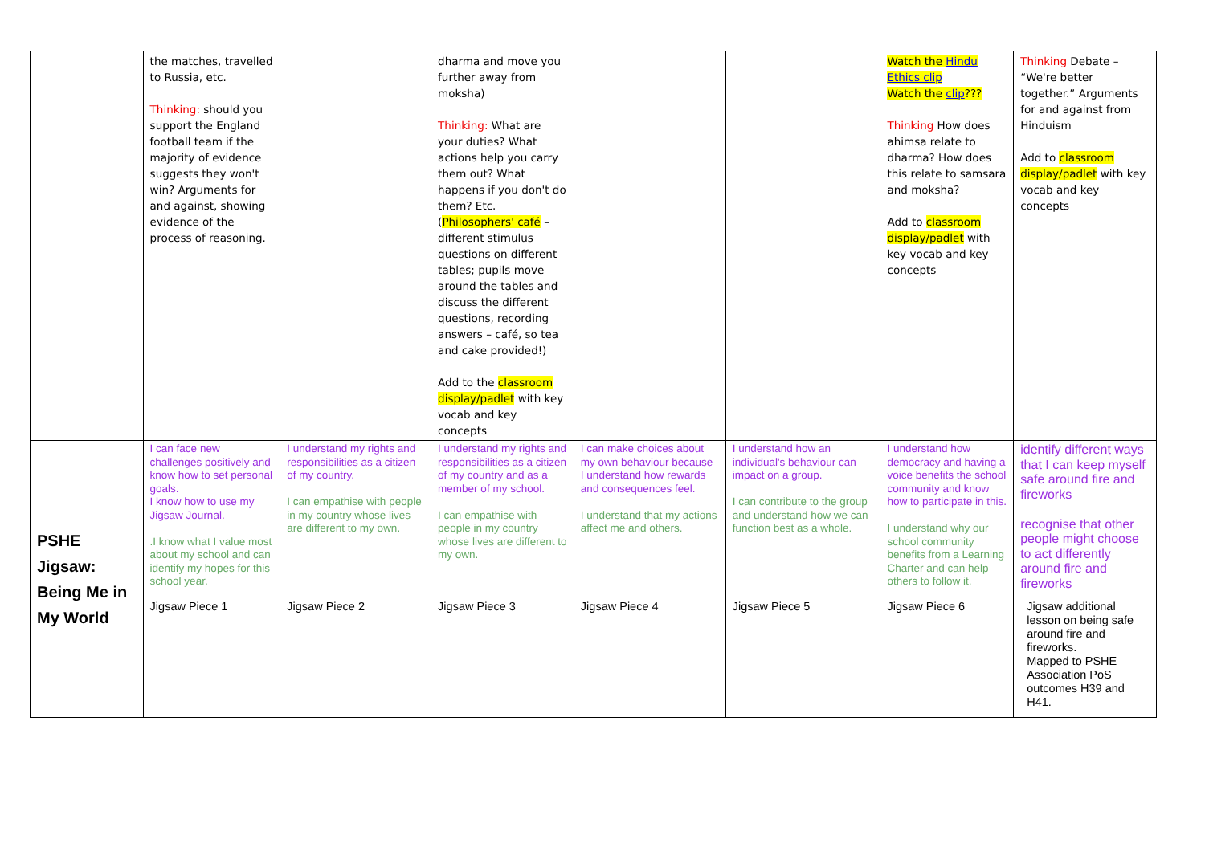| | the matches, travelled to Russia, etc. Thinking: should you support the England football team if the majority of evidence suggests they won't win? Arguments for and against, showing evidence of the process of reasoning. | | dharma and move you further away from moksha) Thinking: What are your duties? What actions help you carry them out? What happens if you don't do them? Etc. ( Philosophers' café – different stimulus questions on different tables; pupils move around the tables and discuss the different questions, recording answers – café, so tea and cake provided!) Add to the classroom display/padlet with key vocab and key concepts | | | Watch the Hindu Ethics clip Watch the clip ??? Thinking How does ahimsa relate to dharma? How does this relate to samsara and moksha? Add to classroom display/padlet with key vocab and key concepts | Thinking Debate – “We're better together.” Arguments for and against from Hinduism Add to classroom display/padlet with key vocab and key concepts |
| PSHE Jigsaw: Being Me in My World | I can face new challenges positively and know how to set personal goals. I know how to use my Jigsaw Journal. .I know what I value most about my school and can identify my hopes for this school year. | I understand my rights and responsibilities as a citizen of my country. I can empathise with people in my country whose lives are different to my own. | I understand my rights and responsibilities as a citizen of my country and as a member of my school. I can empathise with people in my country whose lives are different to my own. | I can make choices about my own behaviour because I understand how rewards and consequences feel. I understand that my actions affect me and others. | I understand how an individual's behaviour can impact on a group. I can contribute to the group and understand how we can function best as a whole. | I understand how democracy and having a voice benefits the school community and know how to participate in this. I understand why our school community benefits from a Learning Charter and can help others to follow it. | identify different ways that I can keep myself safe around fire and fireworks recognise that other people might choose to act differently around fire and fireworks |
| | Jigsaw Piece 1 | Jigsaw Piece 2 | Jigsaw Piece 3 | Jigsaw Piece 4 | Jigsaw Piece 5 | Jigsaw Piece 6 | Jigsaw additional lesson on being safe around fire and fireworks. Mapped to PSHE Association PoS outcomes H39 and H41. |